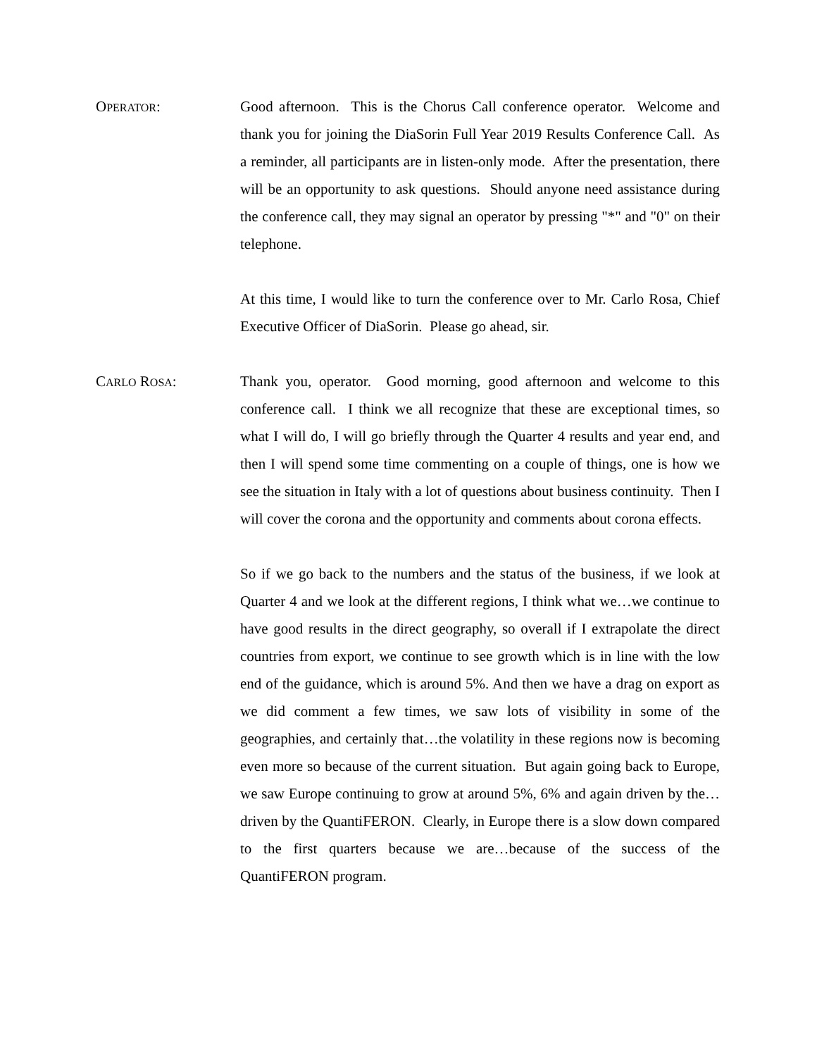OPERATOR: Good afternoon. This is the Chorus Call conference operator. Welcome and thank you for joining the DiaSorin Full Year 2019 Results Conference Call. As a reminder, all participants are in listen-only mode. After the presentation, there will be an opportunity to ask questions. Should anyone need assistance during the conference call, they may signal an operator by pressing "*" and "0" on their telephone.
At this time, I would like to turn the conference over to Mr. Carlo Rosa, Chief Executive Officer of DiaSorin. Please go ahead, sir.
CARLO ROSA: Thank you, operator. Good morning, good afternoon and welcome to this conference call. I think we all recognize that these are exceptional times, so what I will do, I will go briefly through the Quarter 4 results and year end, and then I will spend some time commenting on a couple of things, one is how we see the situation in Italy with a lot of questions about business continuity. Then I will cover the corona and the opportunity and comments about corona effects.
So if we go back to the numbers and the status of the business, if we look at Quarter 4 and we look at the different regions, I think what we…we continue to have good results in the direct geography, so overall if I extrapolate the direct countries from export, we continue to see growth which is in line with the low end of the guidance, which is around 5%. And then we have a drag on export as we did comment a few times, we saw lots of visibility in some of the geographies, and certainly that…the volatility in these regions now is becoming even more so because of the current situation. But again going back to Europe, we saw Europe continuing to grow at around 5%, 6% and again driven by the…driven by the QuantiFERON. Clearly, in Europe there is a slow down compared to the first quarters because we are…because of the success of the QuantiFERON program.